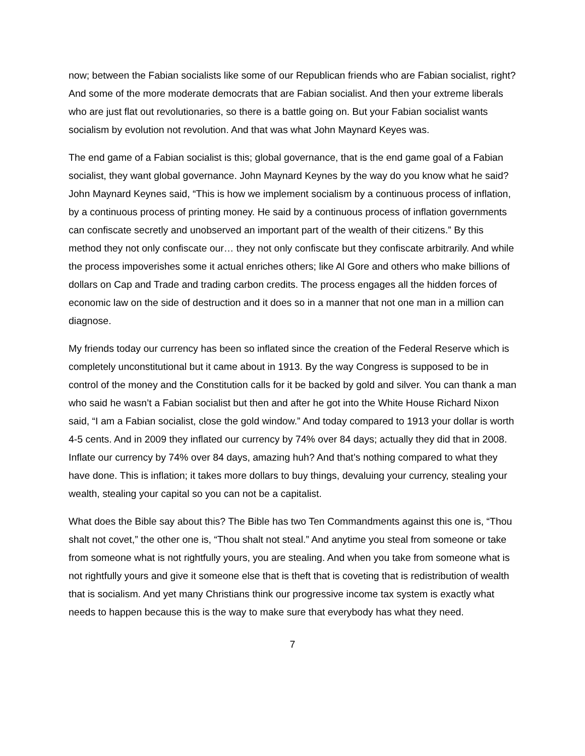now; between the Fabian socialists like some of our Republican friends who are Fabian socialist, right? And some of the more moderate democrats that are Fabian socialist. And then your extreme liberals who are just flat out revolutionaries, so there is a battle going on. But your Fabian socialist wants socialism by evolution not revolution. And that was what John Maynard Keyes was.
The end game of a Fabian socialist is this; global governance, that is the end game goal of a Fabian socialist, they want global governance. John Maynard Keynes by the way do you know what he said? John Maynard Keynes said, “This is how we implement socialism by a continuous process of inflation, by a continuous process of printing money. He said by a continuous process of inflation governments can confiscate secretly and unobserved an important part of the wealth of their citizens.” By this method they not only confiscate our… they not only confiscate but they confiscate arbitrarily. And while the process impoverishes some it actual enriches others; like Al Gore and others who make billions of dollars on Cap and Trade and trading carbon credits. The process engages all the hidden forces of economic law on the side of destruction and it does so in a manner that not one man in a million can diagnose.
My friends today our currency has been so inflated since the creation of the Federal Reserve which is completely unconstitutional but it came about in 1913. By the way Congress is supposed to be in control of the money and the Constitution calls for it be backed by gold and silver. You can thank a man who said he wasn’t a Fabian socialist but then and after he got into the White House Richard Nixon said, “I am a Fabian socialist, close the gold window.” And today compared to 1913 your dollar is worth 4-5 cents. And in 2009 they inflated our currency by 74% over 84 days; actually they did that in 2008. Inflate our currency by 74% over 84 days, amazing huh? And that’s nothing compared to what they have done. This is inflation; it takes more dollars to buy things, devaluing your currency, stealing your wealth, stealing your capital so you can not be a capitalist.
What does the Bible say about this? The Bible has two Ten Commandments against this one is, “Thou shalt not covet,” the other one is, “Thou shalt not steal.” And anytime you steal from someone or take from someone what is not rightfully yours, you are stealing. And when you take from someone what is not rightfully yours and give it someone else that is theft that is coveting that is redistribution of wealth that is socialism. And yet many Christians think our progressive income tax system is exactly what needs to happen because this is the way to make sure that everybody has what they need.
7